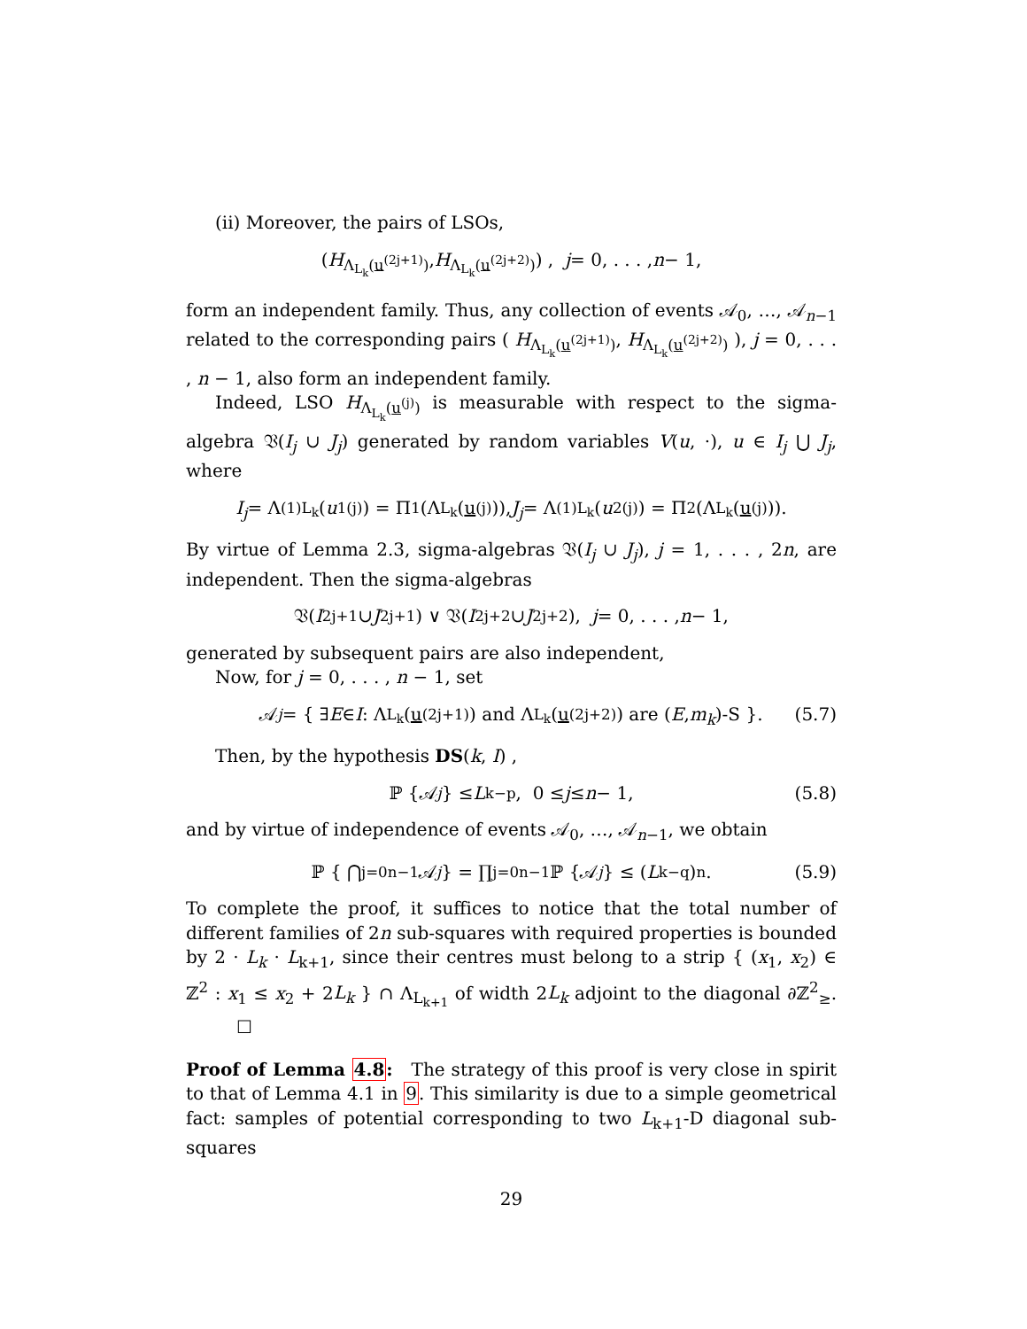(ii) Moreover, the pairs of LSOs,
( H<sub>Λ<sub>L<sub>k</sub></sub>(u<sup>(2j+1)</sup>)</sub>, H<sub>Λ<sub>L<sub>k</sub></sub>(u<sup>(2j+2)</sup>)</sub> ) , j = 0, . . . , n − 1,
form an independent family. Thus, any collection of events 𝒜<sub>0</sub>, …, 𝒜<sub>n−1</sub> related to the corresponding pairs ( H<sub>Λ<sub>L<sub>k</sub></sub>(u<sup>(2j+1)</sup>)</sub>, H<sub>Λ<sub>L<sub>k</sub></sub>(u<sup>(2j+2)</sup>)</sub> ), j = 0, . . . , n − 1, also form an independent family.
Indeed, LSO H<sub>Λ<sub>L<sub>k</sub></sub>(u<sup>(j)</sup>)</sub> is measurable with respect to the sigma-algebra 𝔙(I<sub>j</sub> ∪ J<sub>j</sub>) generated by random variables V(u, ·), u ∈ I<sub>j</sub> ⋃ J<sub>j</sub>, where
I<sub>j</sub> = Λ<sup>(1)</sup><sub>L<sub>k</sub></sub>(u<sub>1</sub><sup>(j)</sup>) = Π<sub>1</sub>(Λ<sub>L<sub>k</sub></sub>(u<sup>(j)</sup>)), J<sub>j</sub> = Λ<sup>(1)</sup><sub>L<sub>k</sub></sub>(u<sub>2</sub><sup>(j)</sup>) = Π<sub>2</sub>(Λ<sub>L<sub>k</sub></sub>(u<sup>(j)</sup>)).
By virtue of Lemma 2.3, sigma-algebras 𝔙(I<sub>j</sub> ∪ J<sub>j</sub>), j = 1, . . . , 2n, are independent. Then the sigma-algebras
𝔙(I<sub>2j+1</sub> ∪ J<sub>2j+1</sub>) ∨ 𝔙(I<sub>2j+2</sub> ∪ J<sub>2j+2</sub>), j = 0, . . . , n − 1,
generated by subsequent pairs are also independent,
Now, for j = 0, . . . , n − 1, set
𝒜<sub>j</sub> = { ∃ E ∈ I : Λ<sub>L<sub>k</sub></sub>(u<sup>(2j+1)</sup>) and Λ<sub>L<sub>k</sub></sub>(u<sup>(2j+2)</sup>) are (E, m<sub>k</sub>)-S }. (5.7)
Then, by the hypothesis DS(k, I) ,
ℙ {𝒜<sub>j</sub> } ≤ L<sub>k</sub><sup>−p</sup>, 0 ≤ j ≤ n − 1, (5.8)
and by virtue of independence of events 𝒜<sub>0</sub>, …, 𝒜<sub>n−1</sub>, we obtain
ℙ { ⋂<sub>j=0</sub><sup>n−1</sup> 𝒜<sub>j</sub> } = ∏<sub>j=0</sub><sup>n−1</sup> ℙ {𝒜<sub>j</sub> } ≤ (L<sub>k</sub><sup>−q</sup>)<sup>n</sup> . (5.9)
To complete the proof, it suffices to notice that the total number of different families of 2n sub-squares with required properties is bounded by 2 · L<sub>k</sub> · L<sub>k+1</sub>, since their centres must belong to a strip { (x<sub>1</sub>, x<sub>2</sub>) ∈ ℤ<sup>2</sup> : x<sub>1</sub> ≤ x<sub>2</sub> + 2L<sub>k</sub> } ∩ Λ<sub>L<sub>k+1</sub></sub> of width 2L<sub>k</sub> adjoint to the diagonal ∂ℤ<sup>2</sup><sub>≥</sub>. ☐
Proof of Lemma 4.8: The strategy of this proof is very close in spirit to that of Lemma 4.1 in 9. This similarity is due to a simple geometrical fact: samples of potential corresponding to two L<sub>k+1</sub>-D diagonal sub-squares
29